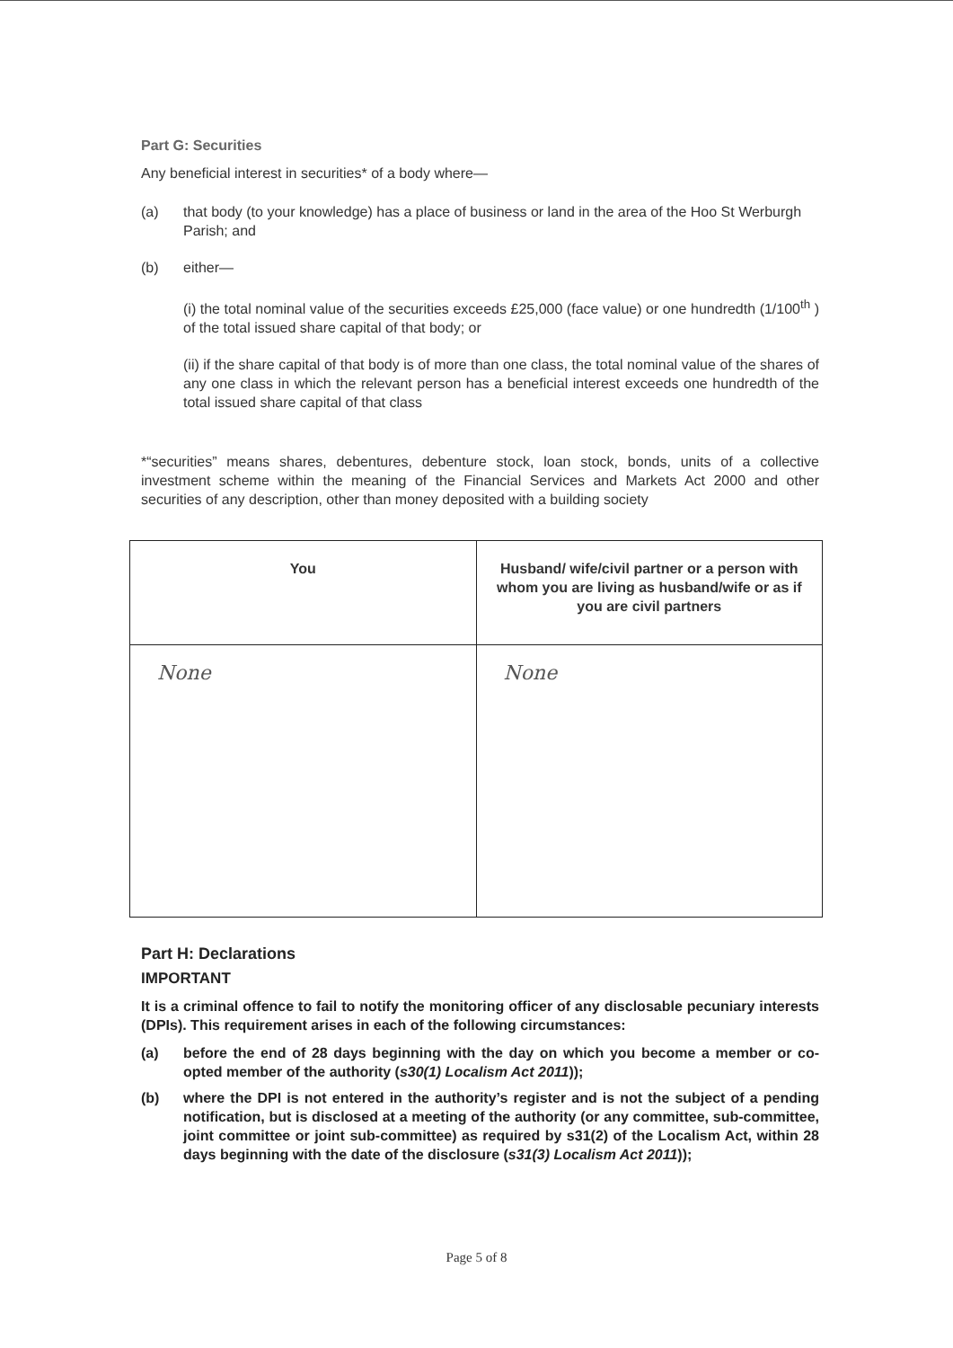Part G: Securities
Any beneficial interest in securities* of a body where—
(a) that body (to your knowledge) has a place of business or land in the area of the Hoo St Werburgh Parish; and
(b) either—
(i) the total nominal value of the securities exceeds £25,000 (face value) or one hundredth (1/100<sup>th</sup> ) of the total issued share capital of that body; or
(ii) if the share capital of that body is of more than one class, the total nominal value of the shares of any one class in which the relevant person has a beneficial interest exceeds one hundredth of the total issued share capital of that class
*“securities” means shares, debentures, debenture stock, loan stock, bonds, units of a collective investment scheme within the meaning of the Financial Services and Markets Act 2000 and other securities of any description, other than money deposited with a building society
| You | Husband/ wife/civil partner or a person with whom you are living as husband/wife or as if you are civil partners |
| --- | --- |
| None | None |
Part H: Declarations
IMPORTANT
It is a criminal offence to fail to notify the monitoring officer of any disclosable pecuniary interests (DPIs). This requirement arises in each of the following circumstances:
(a) before the end of 28 days beginning with the day on which you become a member or co-opted member of the authority (s30(1) Localism Act 2011));
(b) where the DPI is not entered in the authority’s register and is not the subject of a pending notification, but is disclosed at a meeting of the authority (or any committee, sub-committee, joint committee or joint sub-committee) as required by s31(2) of the Localism Act, within 28 days beginning with the date of the disclosure (s31(3) Localism Act 2011));
Page 5 of 8